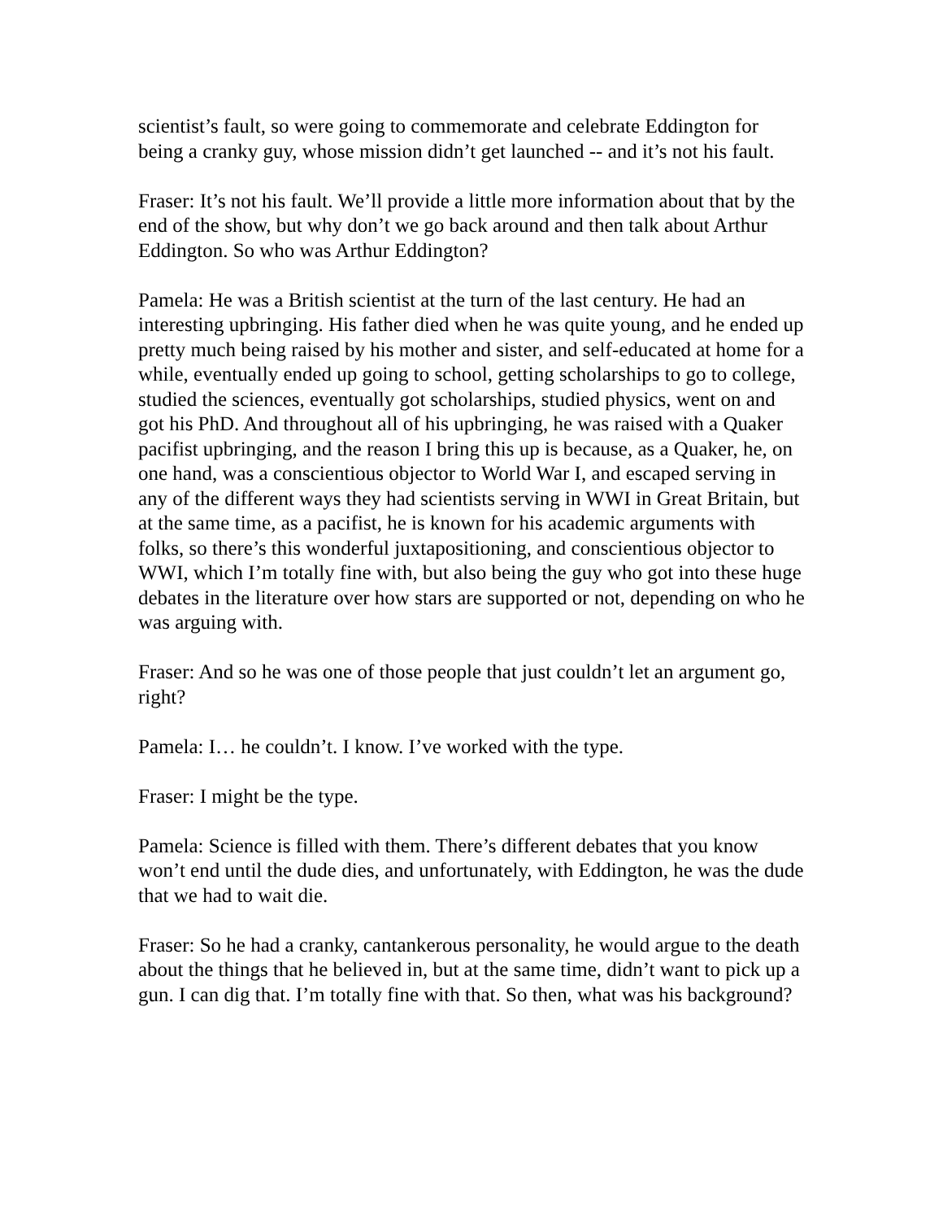scientist’s fault, so were going to commemorate and celebrate Eddington for being a cranky guy, whose mission didn’t get launched -- and it’s not his fault.
Fraser: It’s not his fault. We’ll provide a little more information about that by the end of the show, but why don’t we go back around and then talk about Arthur Eddington. So who was Arthur Eddington?
Pamela: He was a British scientist at the turn of the last century. He had an interesting upbringing. His father died when he was quite young, and he ended up pretty much being raised by his mother and sister, and self-educated at home for a while, eventually ended up going to school, getting scholarships to go to college, studied the sciences, eventually got scholarships, studied physics, went on and got his PhD. And throughout all of his upbringing, he was raised with a Quaker pacifist upbringing, and the reason I bring this up is because, as a Quaker, he, on one hand, was a conscientious objector to World War I, and escaped serving in any of the different ways they had scientists serving in WWI in Great Britain, but at the same time, as a pacifist, he is known for his academic arguments with folks, so there’s this wonderful juxtapositioning, and conscientious objector to WWI, which I’m totally fine with, but also being the guy who got into these huge debates in the literature over how stars are supported or not, depending on who he was arguing with.
Fraser: And so he was one of those people that just couldn’t let an argument go, right?
Pamela: I… he couldn’t. I know. I’ve worked with the type.
Fraser: I might be the type.
Pamela: Science is filled with them. There’s different debates that you know won’t end until the dude dies, and unfortunately, with Eddington, he was the dude that we had to wait die.
Fraser: So he had a cranky, cantankerous personality, he would argue to the death about the things that he believed in, but at the same time, didn’t want to pick up a gun. I can dig that. I’m totally fine with that. So then, what was his background?